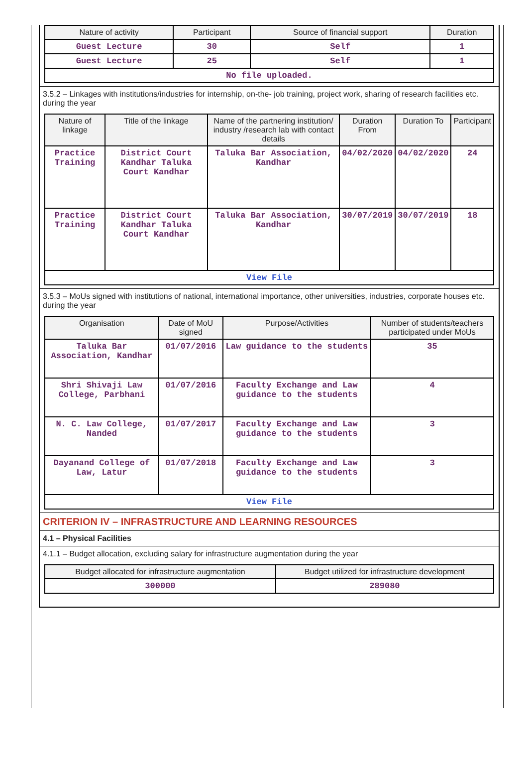| Nature of activity | Participant | Source of financial support | Duration |
| --- | --- | --- | --- |
| Guest Lecture | 30 | Self | 1 |
| Guest Lecture | 25 | Self | 1 |
| No file uploaded. | | | |
3.5.2 – Linkages with institutions/industries for internship, on-the- job training, project work, sharing of research facilities etc. during the year
| Nature of linkage | Title of the linkage | Name of the partnering institution/ industry /research lab with contact details | Duration From | Duration To | Participant |
| --- | --- | --- | --- | --- | --- |
| Practice Training | District Court Kandhar Taluka Court Kandhar | Taluka Bar Association, Kandhar | 04/02/2020 | 04/02/2020 | 24 |
| Practice Training | District Court Kandhar Taluka Court Kandhar | Taluka Bar Association, Kandhar | 30/07/2019 | 30/07/2019 | 18 |
| View File | | | | | |
3.5.3 – MoUs signed with institutions of national, international importance, other universities, industries, corporate houses etc. during the year
| Organisation | Date of MoU signed | Purpose/Activities | Number of students/teachers participated under MoUs |
| --- | --- | --- | --- |
| Taluka Bar Association, Kandhar | 01/07/2016 | Law guidance to the students | 35 |
| Shri Shivaji Law College, Parbhani | 01/07/2016 | Faculty Exchange and Law guidance to the students | 4 |
| N. C. Law College, Nanded | 01/07/2017 | Faculty Exchange and Law guidance to the students | 3 |
| Dayanand College of Law, Latur | 01/07/2018 | Faculty Exchange and Law guidance to the students | 3 |
| View File | | | |
CRITERION IV – INFRASTRUCTURE AND LEARNING RESOURCES
4.1 – Physical Facilities
4.1.1 – Budget allocation, excluding salary for infrastructure augmentation during the year
| Budget allocated for infrastructure augmentation | Budget utilized for infrastructure development |
| --- | --- |
| 300000 | 289080 |